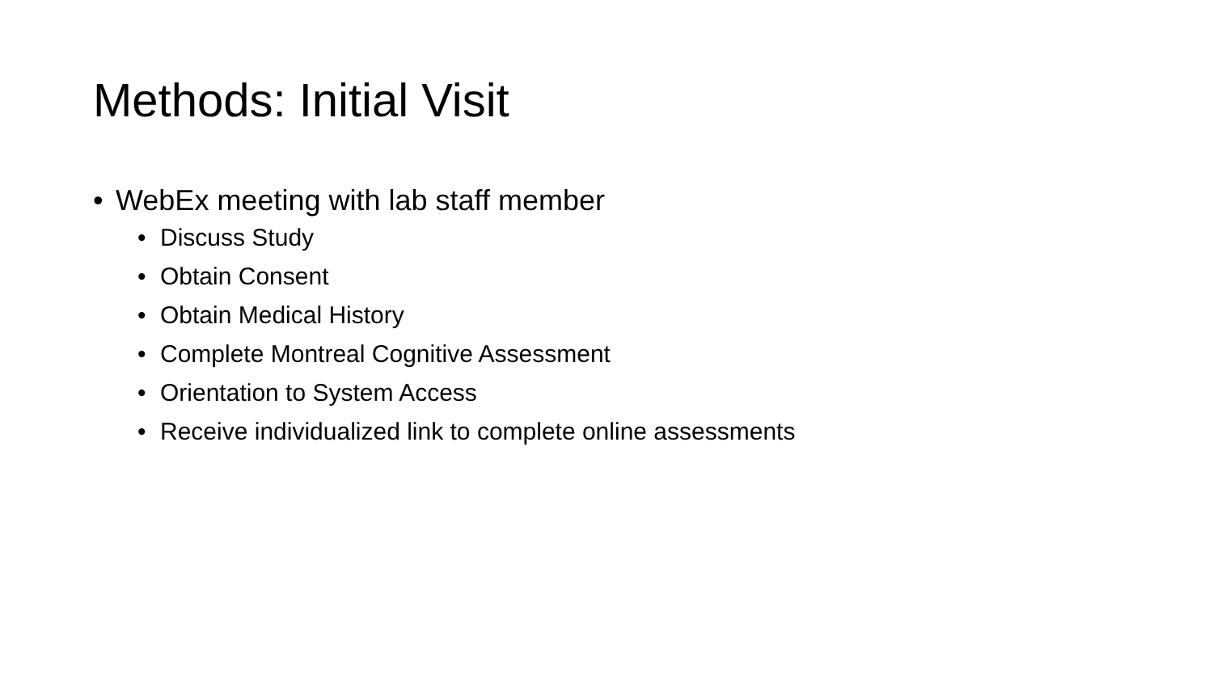Methods: Initial Visit
• WebEx meeting with lab staff member
• Discuss Study
• Obtain Consent
• Obtain Medical History
• Complete Montreal Cognitive Assessment
• Orientation to System Access
• Receive individualized link to complete online assessments